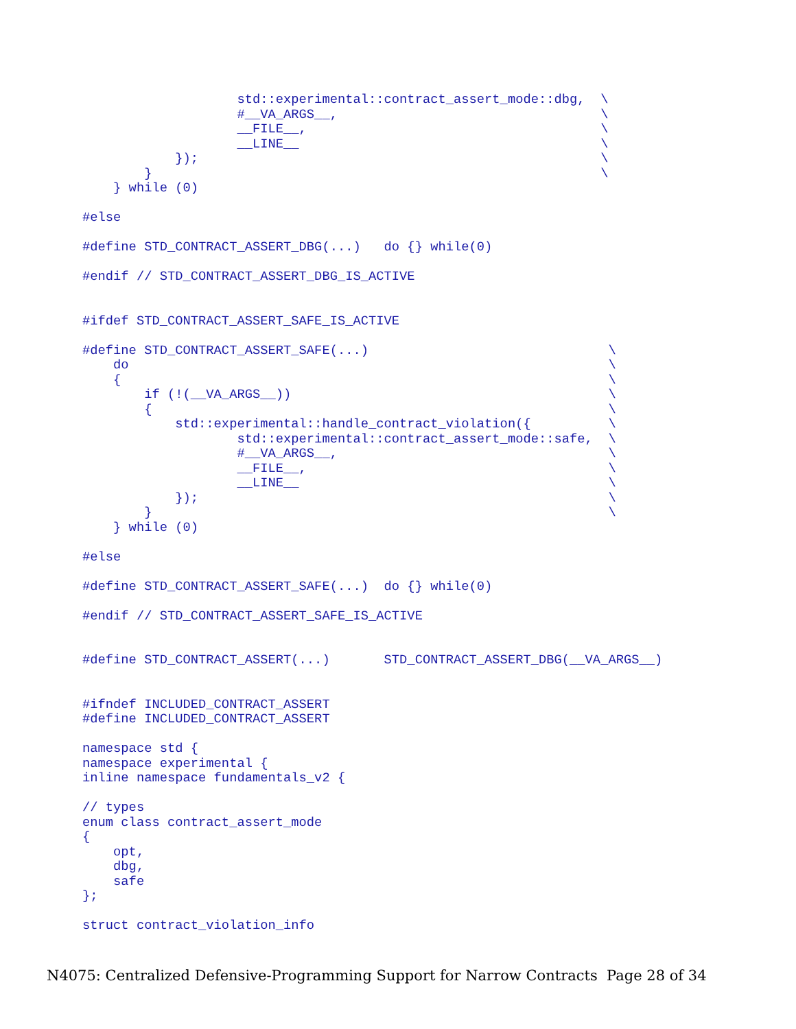std::experimental::contract_assert_mode::dbg,  \
                    #__VA_ARGS__,                                  \
                    __FILE__,                                      \
                    __LINE__                                       \
            });                                                    \
        }                                                          \
    } while (0)

#else

#define STD_CONTRACT_ASSERT_DBG(...)   do {} while(0)

#endif // STD_CONTRACT_ASSERT_DBG_IS_ACTIVE


#ifdef STD_CONTRACT_ASSERT_SAFE_IS_ACTIVE

#define STD_CONTRACT_ASSERT_SAFE(...)                               \
    do                                                              \
    {                                                               \
        if (!(__VA_ARGS__))                                         \
        {                                                           \
            std::experimental::handle_contract_violation({          \
                    std::experimental::contract_assert_mode::safe,  \
                    #__VA_ARGS__,                                   \
                    __FILE__,                                       \
                    __LINE__                                        \
            });                                                     \
        }                                                           \
    } while (0)

#else

#define STD_CONTRACT_ASSERT_SAFE(...)  do {} while(0)

#endif // STD_CONTRACT_ASSERT_SAFE_IS_ACTIVE


#define STD_CONTRACT_ASSERT(...)       STD_CONTRACT_ASSERT_DBG(__VA_ARGS__)


#ifndef INCLUDED_CONTRACT_ASSERT
#define INCLUDED_CONTRACT_ASSERT

namespace std {
namespace experimental {
inline namespace fundamentals_v2 {

// types
enum class contract_assert_mode
{
    opt,
    dbg,
    safe
};

struct contract_violation_info
N4075: Centralized Defensive-Programming Support for Narrow Contracts Page 28 of 34